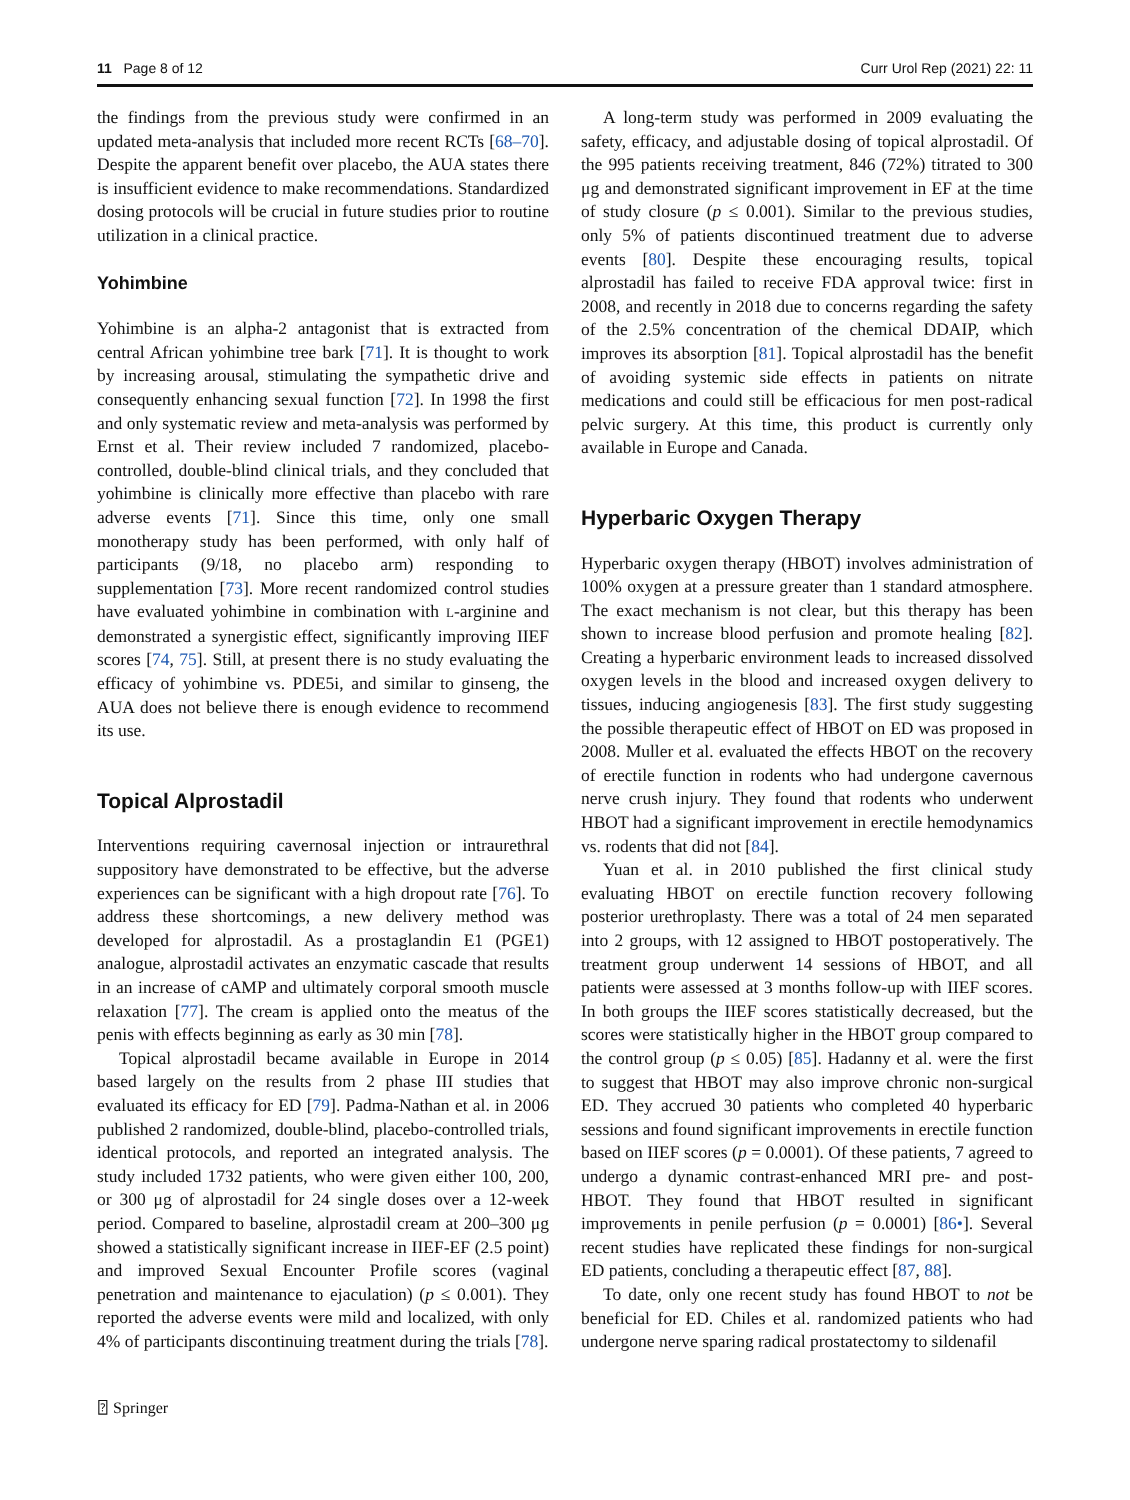11 Page 8 of 12 Curr Urol Rep (2021) 22: 11
the findings from the previous study were confirmed in an updated meta-analysis that included more recent RCTs [68–70]. Despite the apparent benefit over placebo, the AUA states there is insufficient evidence to make recommendations. Standardized dosing protocols will be crucial in future studies prior to routine utilization in a clinical practice.
Yohimbine
Yohimbine is an alpha-2 antagonist that is extracted from central African yohimbine tree bark [71]. It is thought to work by increasing arousal, stimulating the sympathetic drive and consequently enhancing sexual function [72]. In 1998 the first and only systematic review and meta-analysis was performed by Ernst et al. Their review included 7 randomized, placebo-controlled, double-blind clinical trials, and they concluded that yohimbine is clinically more effective than placebo with rare adverse events [71]. Since this time, only one small monotherapy study has been performed, with only half of participants (9/18, no placebo arm) responding to supplementation [73]. More recent randomized control studies have evaluated yohimbine in combination with L-arginine and demonstrated a synergistic effect, significantly improving IIEF scores [74, 75]. Still, at present there is no study evaluating the efficacy of yohimbine vs. PDE5i, and similar to ginseng, the AUA does not believe there is enough evidence to recommend its use.
Topical Alprostadil
Interventions requiring cavernosal injection or intraurethral suppository have demonstrated to be effective, but the adverse experiences can be significant with a high dropout rate [76]. To address these shortcomings, a new delivery method was developed for alprostadil. As a prostaglandin E1 (PGE1) analogue, alprostadil activates an enzymatic cascade that results in an increase of cAMP and ultimately corporal smooth muscle relaxation [77]. The cream is applied onto the meatus of the penis with effects beginning as early as 30 min [78].
Topical alprostadil became available in Europe in 2014 based largely on the results from 2 phase III studies that evaluated its efficacy for ED [79]. Padma-Nathan et al. in 2006 published 2 randomized, double-blind, placebo-controlled trials, identical protocols, and reported an integrated analysis. The study included 1732 patients, who were given either 100, 200, or 300 μg of alprostadil for 24 single doses over a 12-week period. Compared to baseline, alprostadil cream at 200–300 μg showed a statistically significant increase in IIEF-EF (2.5 point) and improved Sexual Encounter Profile scores (vaginal penetration and maintenance to ejaculation) (p ≤ 0.001). They reported the adverse events were mild and localized, with only 4% of participants discontinuing treatment during the trials [78].
A long-term study was performed in 2009 evaluating the safety, efficacy, and adjustable dosing of topical alprostadil. Of the 995 patients receiving treatment, 846 (72%) titrated to 300 μg and demonstrated significant improvement in EF at the time of study closure (p ≤ 0.001). Similar to the previous studies, only 5% of patients discontinued treatment due to adverse events [80]. Despite these encouraging results, topical alprostadil has failed to receive FDA approval twice: first in 2008, and recently in 2018 due to concerns regarding the safety of the 2.5% concentration of the chemical DDAIP, which improves its absorption [81]. Topical alprostadil has the benefit of avoiding systemic side effects in patients on nitrate medications and could still be efficacious for men post-radical pelvic surgery. At this time, this product is currently only available in Europe and Canada.
Hyperbaric Oxygen Therapy
Hyperbaric oxygen therapy (HBOT) involves administration of 100% oxygen at a pressure greater than 1 standard atmosphere. The exact mechanism is not clear, but this therapy has been shown to increase blood perfusion and promote healing [82]. Creating a hyperbaric environment leads to increased dissolved oxygen levels in the blood and increased oxygen delivery to tissues, inducing angiogenesis [83]. The first study suggesting the possible therapeutic effect of HBOT on ED was proposed in 2008. Muller et al. evaluated the effects HBOT on the recovery of erectile function in rodents who had undergone cavernous nerve crush injury. They found that rodents who underwent HBOT had a significant improvement in erectile hemodynamics vs. rodents that did not [84].
Yuan et al. in 2010 published the first clinical study evaluating HBOT on erectile function recovery following posterior urethroplasty. There was a total of 24 men separated into 2 groups, with 12 assigned to HBOT postoperatively. The treatment group underwent 14 sessions of HBOT, and all patients were assessed at 3 months follow-up with IIEF scores. In both groups the IIEF scores statistically decreased, but the scores were statistically higher in the HBOT group compared to the control group (p ≤ 0.05) [85]. Hadanny et al. were the first to suggest that HBOT may also improve chronic non-surgical ED. They accrued 30 patients who completed 40 hyperbaric sessions and found significant improvements in erectile function based on IIEF scores (p = 0.0001). Of these patients, 7 agreed to undergo a dynamic contrast-enhanced MRI pre- and post-HBOT. They found that HBOT resulted in significant improvements in penile perfusion (p = 0.0001) [86•]. Several recent studies have replicated these findings for non-surgical ED patients, concluding a therapeutic effect [87, 88].
To date, only one recent study has found HBOT to not be beneficial for ED. Chiles et al. randomized patients who had undergone nerve sparing radical prostatectomy to sildenafil
⍰ Springer